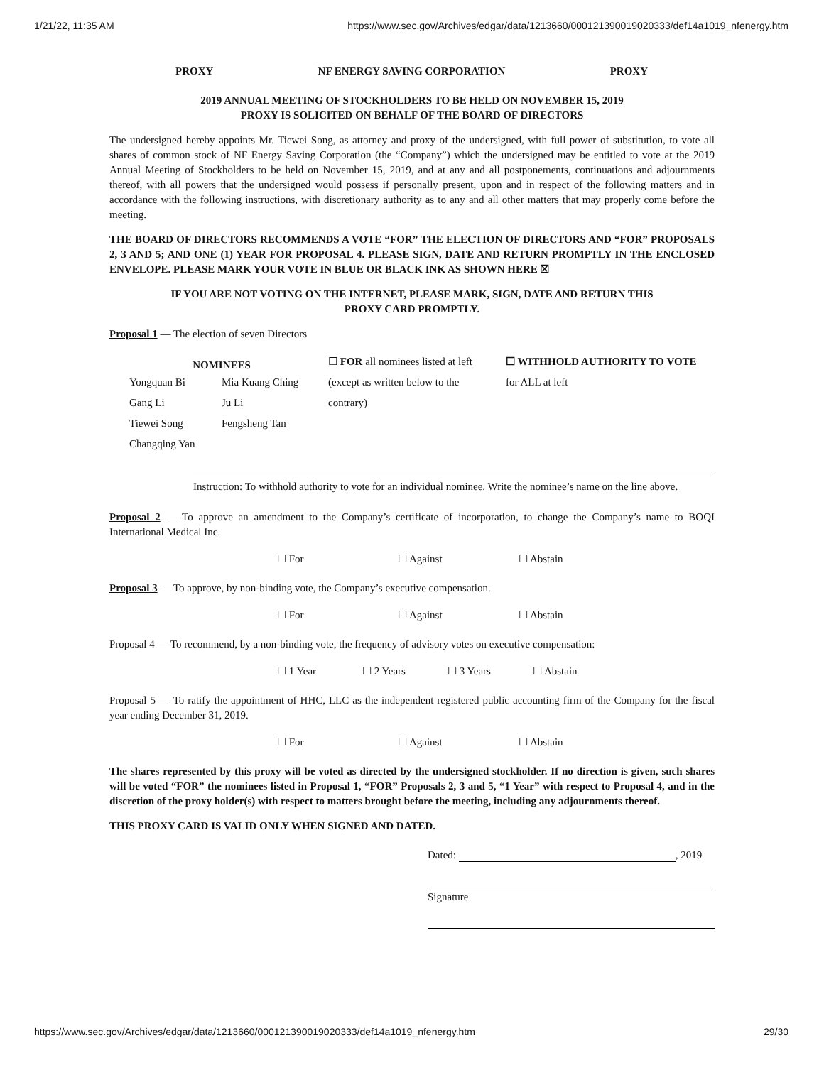1/21/22, 11:35 AM https://www.sec.gov/Archives/edgar/data/1213660/000121390019020333/def14a1019_nfenergy.htm
PROXY NF ENERGY SAVING CORPORATION PROXY
2019 ANNUAL MEETING OF STOCKHOLDERS TO BE HELD ON NOVEMBER 15, 2019
PROXY IS SOLICITED ON BEHALF OF THE BOARD OF DIRECTORS
The undersigned hereby appoints Mr. Tiewei Song, as attorney and proxy of the undersigned, with full power of substitution, to vote all shares of common stock of NF Energy Saving Corporation (the “Company”) which the undersigned may be entitled to vote at the 2019 Annual Meeting of Stockholders to be held on November 15, 2019, and at any and all postponements, continuations and adjournments thereof, with all powers that the undersigned would possess if personally present, upon and in respect of the following matters and in accordance with the following instructions, with discretionary authority as to any and all other matters that may properly come before the meeting.
THE BOARD OF DIRECTORS RECOMMENDS A VOTE “FOR” THE ELECTION OF DIRECTORS AND “FOR” PROPOSALS 2, 3 AND 5; AND ONE (1) YEAR FOR PROPOSAL 4. PLEASE SIGN, DATE AND RETURN PROMPTLY IN THE ENCLOSED ENVELOPE. PLEASE MARK YOUR VOTE IN BLUE OR BLACK INK AS SHOWN HERE ☒
IF YOU ARE NOT VOTING ON THE INTERNET, PLEASE MARK, SIGN, DATE AND RETURN THIS
PROXY CARD PROMPTLY.
Proposal 1 — The election of seven Directors
| NOMINEES | | ☐ FOR all nominees listed at left | ☐ WITHHOLD AUTHORITY TO VOTE |
| Yongquan Bi | Mia Kuang Ching | (except as written below to the | for ALL at left |
| Gang Li | Ju Li | contrary) | |
| Tiewei Song | Fengsheng Tan | | |
| Changqing Yan | | | |
Instruction: To withhold authority to vote for an individual nominee. Write the nominee’s name on the line above.
Proposal 2 — To approve an amendment to the Company’s certificate of incorporation, to change the Company’s name to BOQI International Medical Inc.
☐ For ☐ Against ☐ Abstain
Proposal 3 — To approve, by non-binding vote, the Company’s executive compensation.
☐ For ☐ Against ☐ Abstain
Proposal 4 — To recommend, by a non-binding vote, the frequency of advisory votes on executive compensation:
☐ 1 Year ☐ 2 Years ☐ 3 Years ☐ Abstain
Proposal 5 — To ratify the appointment of HHC, LLC as the independent registered public accounting firm of the Company for the fiscal year ending December 31, 2019.
☐ For ☐ Against ☐ Abstain
The shares represented by this proxy will be voted as directed by the undersigned stockholder. If no direction is given, such shares will be voted “FOR” the nominees listed in Proposal 1, “FOR” Proposals 2, 3 and 5, “1 Year” with respect to Proposal 4, and in the discretion of the proxy holder(s) with respect to matters brought before the meeting, including any adjournments thereof.
THIS PROXY CARD IS VALID ONLY WHEN SIGNED AND DATED.
Dated: , 2019
Signature
https://www.sec.gov/Archives/edgar/data/1213660/000121390019020333/def14a1019_nfenergy.htm 29/30